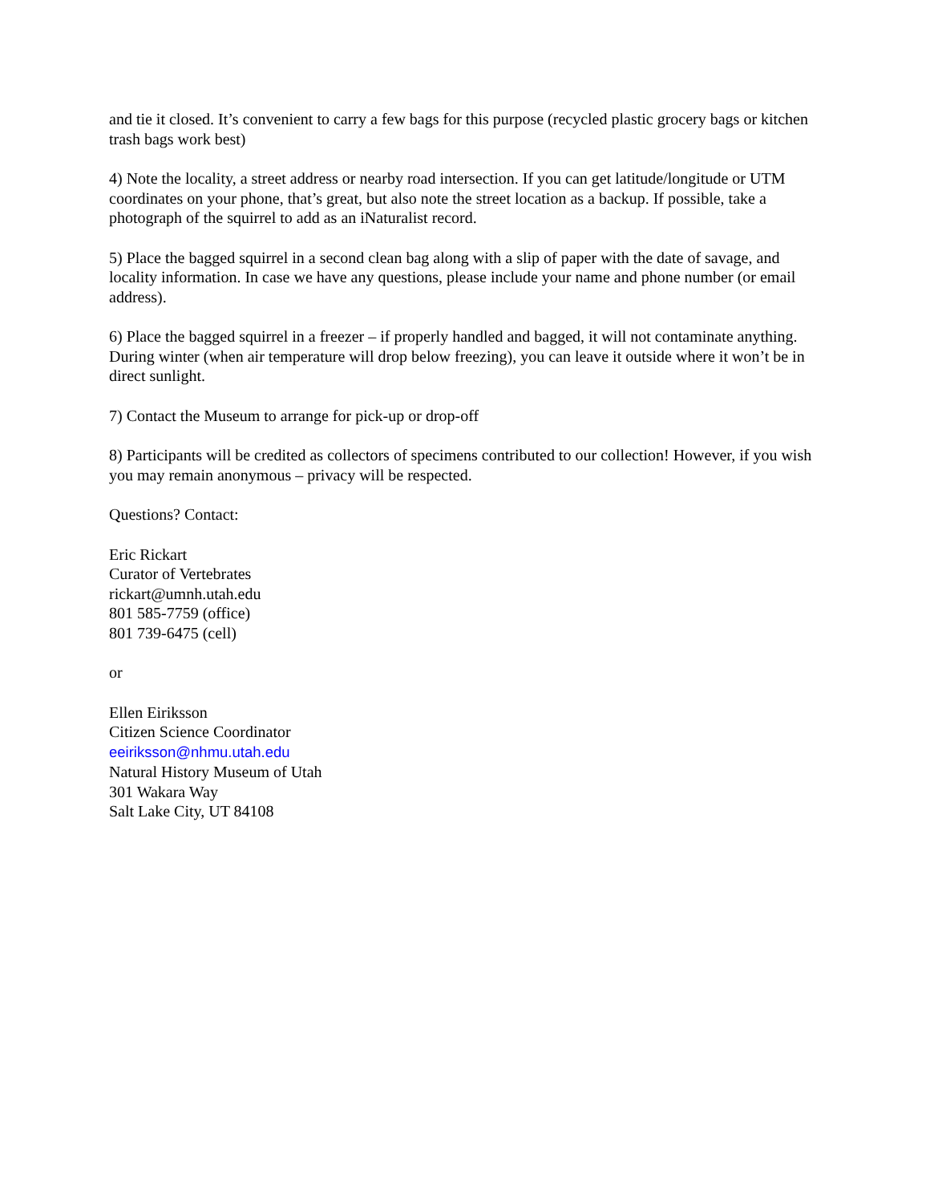and tie it closed. It’s convenient to carry a few bags for this purpose (recycled plastic grocery bags or kitchen trash bags work best)
4) Note the locality, a street address or nearby road intersection. If you can get latitude/longitude or UTM coordinates on your phone, that’s great, but also note the street location as a backup. If possible, take a photograph of the squirrel to add as an iNaturalist record.
5) Place the bagged squirrel in a second clean bag along with a slip of paper with the date of savage, and locality information. In case we have any questions, please include your name and phone number (or email address).
6) Place the bagged squirrel in a freezer – if properly handled and bagged, it will not contaminate anything. During winter (when air temperature will drop below freezing), you can leave it outside where it won’t be in direct sunlight.
7) Contact the Museum to arrange for pick-up or drop-off
8) Participants will be credited as collectors of specimens contributed to our collection! However, if you wish you may remain anonymous – privacy will be respected.
Questions? Contact:
Eric Rickart
Curator of Vertebrates
rickart@umnh.utah.edu
801 585-7759 (office)
801 739-6475 (cell)
or
Ellen Eiriksson
Citizen Science Coordinator
eeiriksson@nhmu.utah.edu
Natural History Museum of Utah
301 Wakara Way
Salt Lake City, UT 84108